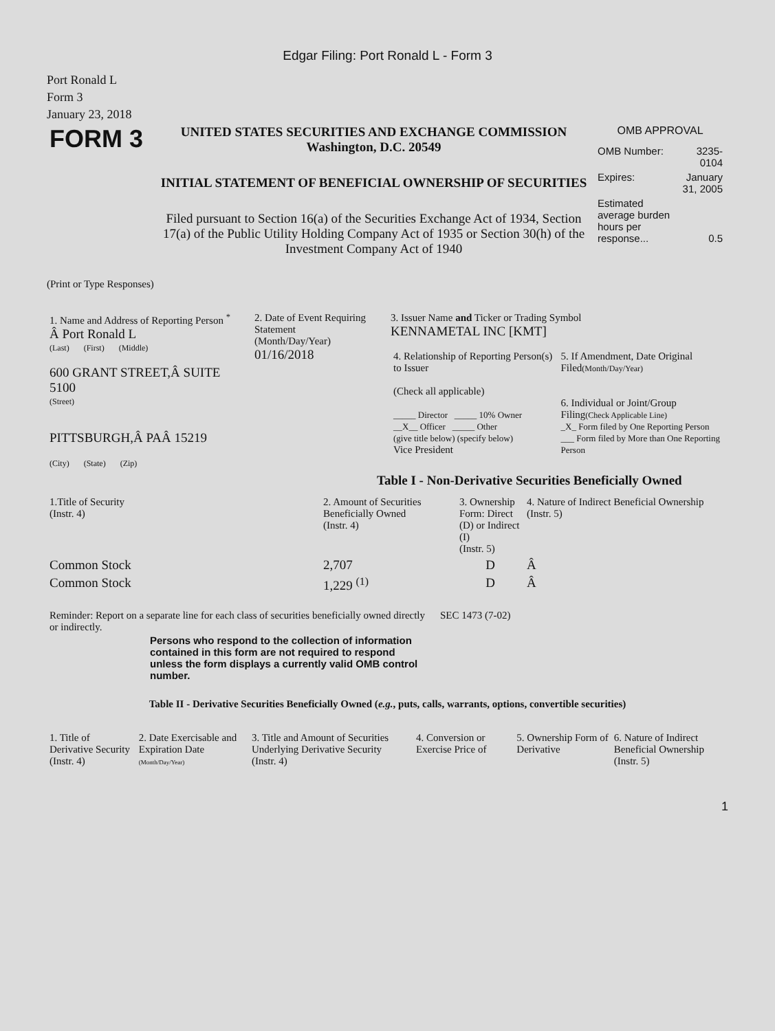Edgar Filing: Port Ronald L - Form 3
Port Ronald L
Form 3
January 23, 2018
| FORM 3 | UNITED STATES SECURITIES AND EXCHANGE COMMISSION Washington, D.C. 20549 INITIAL STATEMENT OF BENEFICIAL OWNERSHIP OF SECURITIES Filed pursuant to Section 16(a) of the Securities Exchange Act of 1934, Section 17(a) of the Public Utility Holding Company Act of 1935 or Section 30(h) of the Investment Company Act of 1940 | OMB APPROVAL / OMB Number: / 3235-0104 / / Expires: / January 31, 2005 / / Estimated average burden hours per response... / 0.5 / |
(Print or Type Responses)
| 1. Name and Address of Reporting Person <sup>*</sup> Â Port Ronald L (Last) (First) (Middle) 600 GRANT STREET,Â SUITE 5100 (Street) PITTSBURGH,Â PAÂ 15219 (City) (State) (Zip) | 2. Date of Event Requiring Statement (Month/Day/Year) 01/16/2018 | 3. Issuer Name and Ticker or Trading Symbol KENNAMETAL INC [KMT] / 4. Relationship of Reporting Person(s) to Issuer (Check all applicable) _____ Director _____ 10% Owner __X__ Officer _____ Other (give title below) (specify below) Vice President / 5. If Amendment, Date Original Filed (Month/Day/Year) 6. Individual or Joint/Group Filing (Check Applicable Line) _X_ Form filed by One Reporting Person ___ Form filed by More than One Reporting Person / |
Table I - Non-Derivative Securities Beneficially Owned
| 1.Title of Security (Instr. 4) | 2. Amount of Securities Beneficially Owned (Instr. 4) | 3. Ownership Form: Direct (D) or Indirect (I) (Instr. 5) | 4. Nature of Indirect Beneficial Ownership (Instr. 5) |
| --- | --- | --- | --- |
| Common Stock | 2,707 | D | Â |
| Common Stock | 1,229 <sup>(1)</sup> | D | Â |
| Reminder: Report on a separate line for each class of securities beneficially owned directly or indirectly. | SEC 1473 (7-02) |
Persons who respond to the collection of information contained in this form are not required to respond unless the form displays a currently valid OMB control number.
Table II - Derivative Securities Beneficially Owned (e.g., puts, calls, warrants, options, convertible securities)
| 1. Title of Derivative Security (Instr. 4) | 2. Date Exercisable and Expiration Date (Month/Day/Year) | 3. Title and Amount of Securities Underlying Derivative Security (Instr. 4) | 4. Conversion or Exercise Price of | 5. Ownership Form of Derivative | 6. Nature of Indirect Beneficial Ownership (Instr. 5) |
| --- | --- | --- | --- | --- | --- |
1